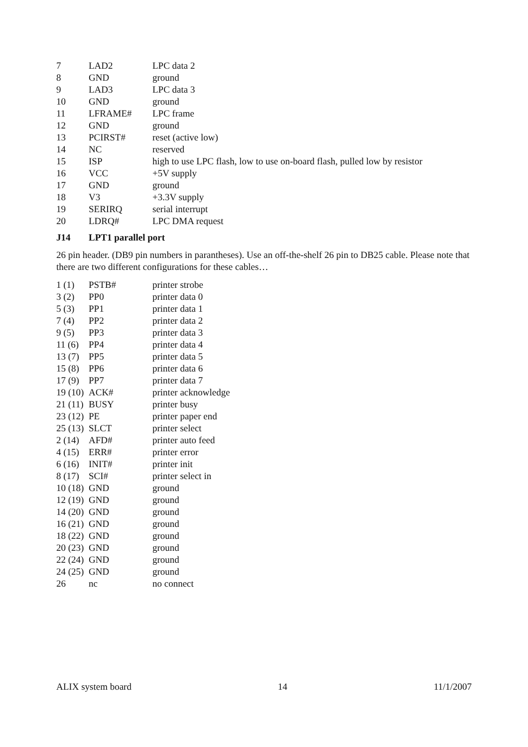| 7 | LAD2 | LPC data 2 |
| 8 | GND | ground |
| 9 | LAD3 | LPC data 3 |
| 10 | GND | ground |
| 11 | LFRAME# | LPC frame |
| 12 | GND | ground |
| 13 | PCIRST# | reset (active low) |
| 14 | NC | reserved |
| 15 | ISP | high to use LPC flash, low to use on-board flash, pulled low by resistor |
| 16 | VCC | +5V supply |
| 17 | GND | ground |
| 18 | V3 | +3.3V supply |
| 19 | SERIRQ | serial interrupt |
| 20 | LDRQ# | LPC DMA request |
J14 LPT1 parallel port
26 pin header. (DB9 pin numbers in parantheses). Use an off-the-shelf 26 pin to DB25 cable. Please note that there are two different configurations for these cables…
| 1 (1) | PSTB# | printer strobe |
| 3 (2) | PP0 | printer data 0 |
| 5 (3) | PP1 | printer data 1 |
| 7 (4) | PP2 | printer data 2 |
| 9 (5) | PP3 | printer data 3 |
| 11 (6) | PP4 | printer data 4 |
| 13 (7) | PP5 | printer data 5 |
| 15 (8) | PP6 | printer data 6 |
| 17 (9) | PP7 | printer data 7 |
| 19 (10) | ACK# | printer acknowledge |
| 21 (11) | BUSY | printer busy |
| 23 (12) | PE | printer paper end |
| 25 (13) | SLCT | printer select |
| 2 (14) | AFD# | printer auto feed |
| 4 (15) | ERR# | printer error |
| 6 (16) | INIT# | printer init |
| 8 (17) | SCI# | printer select in |
| 10 (18) | GND | ground |
| 12 (19) | GND | ground |
| 14 (20) | GND | ground |
| 16 (21) | GND | ground |
| 18 (22) | GND | ground |
| 20 (23) | GND | ground |
| 22 (24) | GND | ground |
| 24 (25) | GND | ground |
| 26 | nc | no connect |
ALIX system board 14 11/1/2007